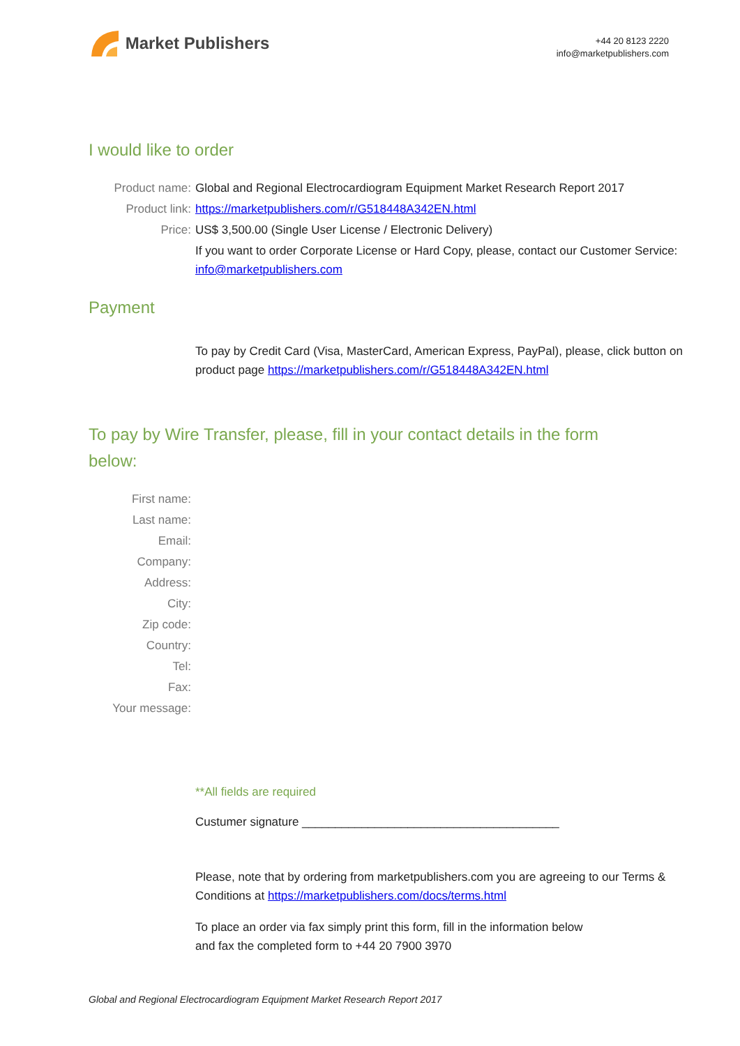Market Publishers
+44 20 8123 2220
info@marketpublishers.com
I would like to order
Product name: Global and Regional Electrocardiogram Equipment Market Research Report 2017
Product link: https://marketpublishers.com/r/G518448A342EN.html
Price: US$ 3,500.00 (Single User License / Electronic Delivery)
If you want to order Corporate License or Hard Copy, please, contact our Customer Service:
info@marketpublishers.com
Payment
To pay by Credit Card (Visa, MasterCard, American Express, PayPal), please, click button on product page https://marketpublishers.com/r/G518448A342EN.html
To pay by Wire Transfer, please, fill in your contact details in the form below:
First name:
Last name:
Email:
Company:
Address:
City:
Zip code:
Country:
Tel:
Fax:
Your message:
**All fields are required
Custumer signature _______________________________________
Please, note that by ordering from marketpublishers.com you are agreeing to our Terms & Conditions at https://marketpublishers.com/docs/terms.html
To place an order via fax simply print this form, fill in the information below
and fax the completed form to +44 20 7900 3970
Global and Regional Electrocardiogram Equipment Market Research Report 2017